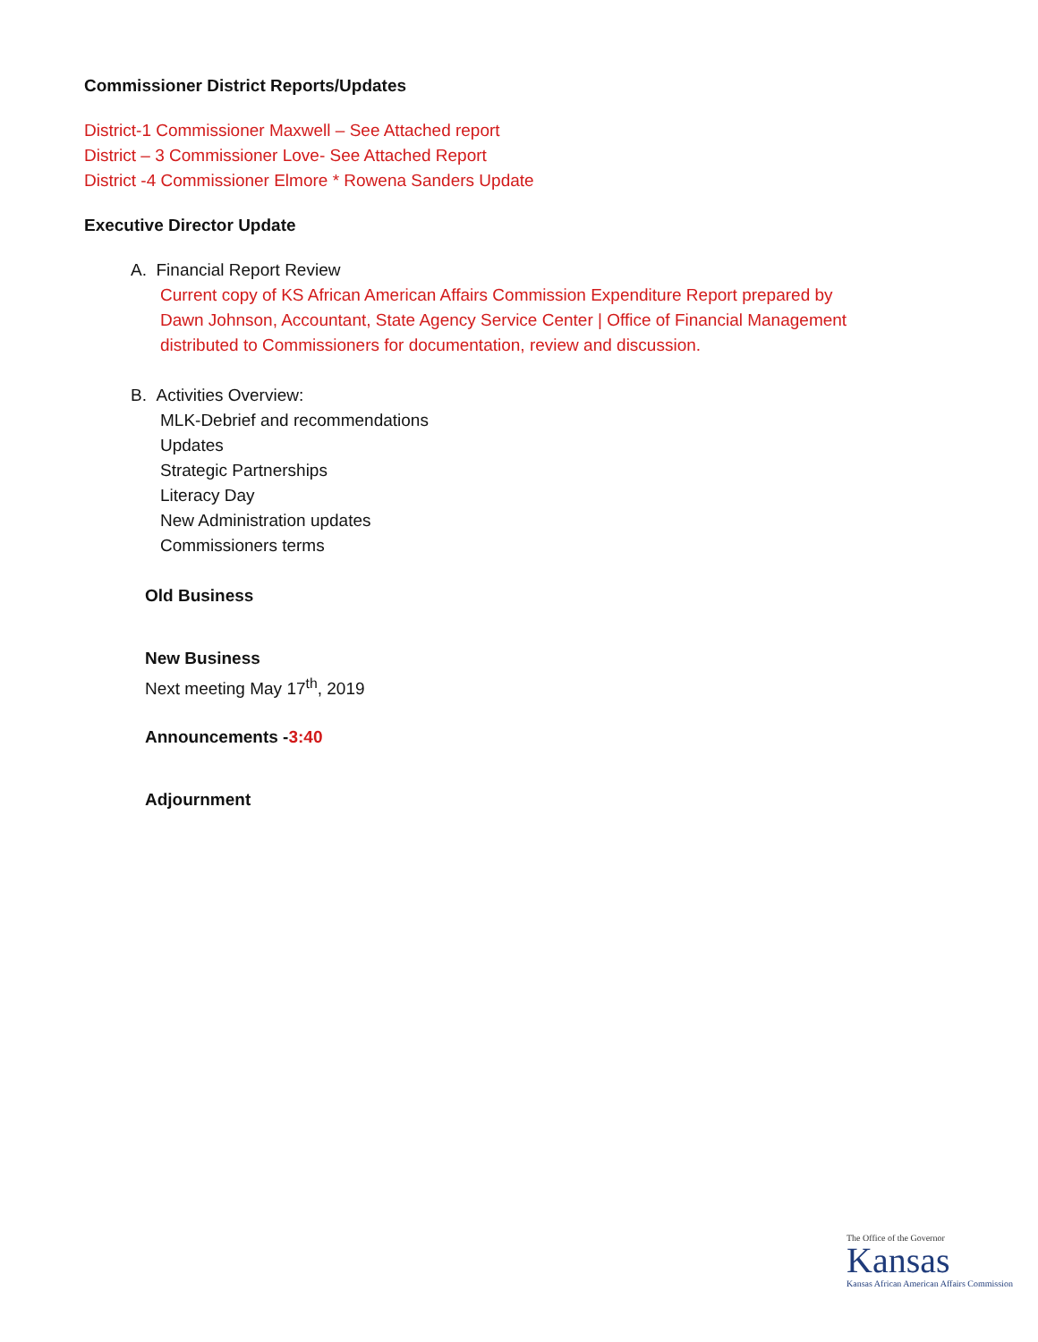Commissioner District Reports/Updates
District-1 Commissioner Maxwell – See Attached report
District – 3 Commissioner Love- See Attached Report
District -4 Commissioner Elmore * Rowena Sanders Update
Executive Director Update
A. Financial Report Review
Current copy of KS African American Affairs Commission Expenditure Report prepared by
Dawn Johnson, Accountant, State Agency Service Center | Office of Financial Management
distributed to Commissioners for documentation, review and discussion.
B. Activities Overview:
MLK-Debrief and recommendations
Updates
Strategic Partnerships
Literacy Day
New Administration updates
Commissioners terms
Old Business
New Business
Next meeting May 17<sup>th</sup>, 2019
Announcements -3:40
Adjournment
The Office of the Governor
Kansas
Kansas African American Affairs Commission